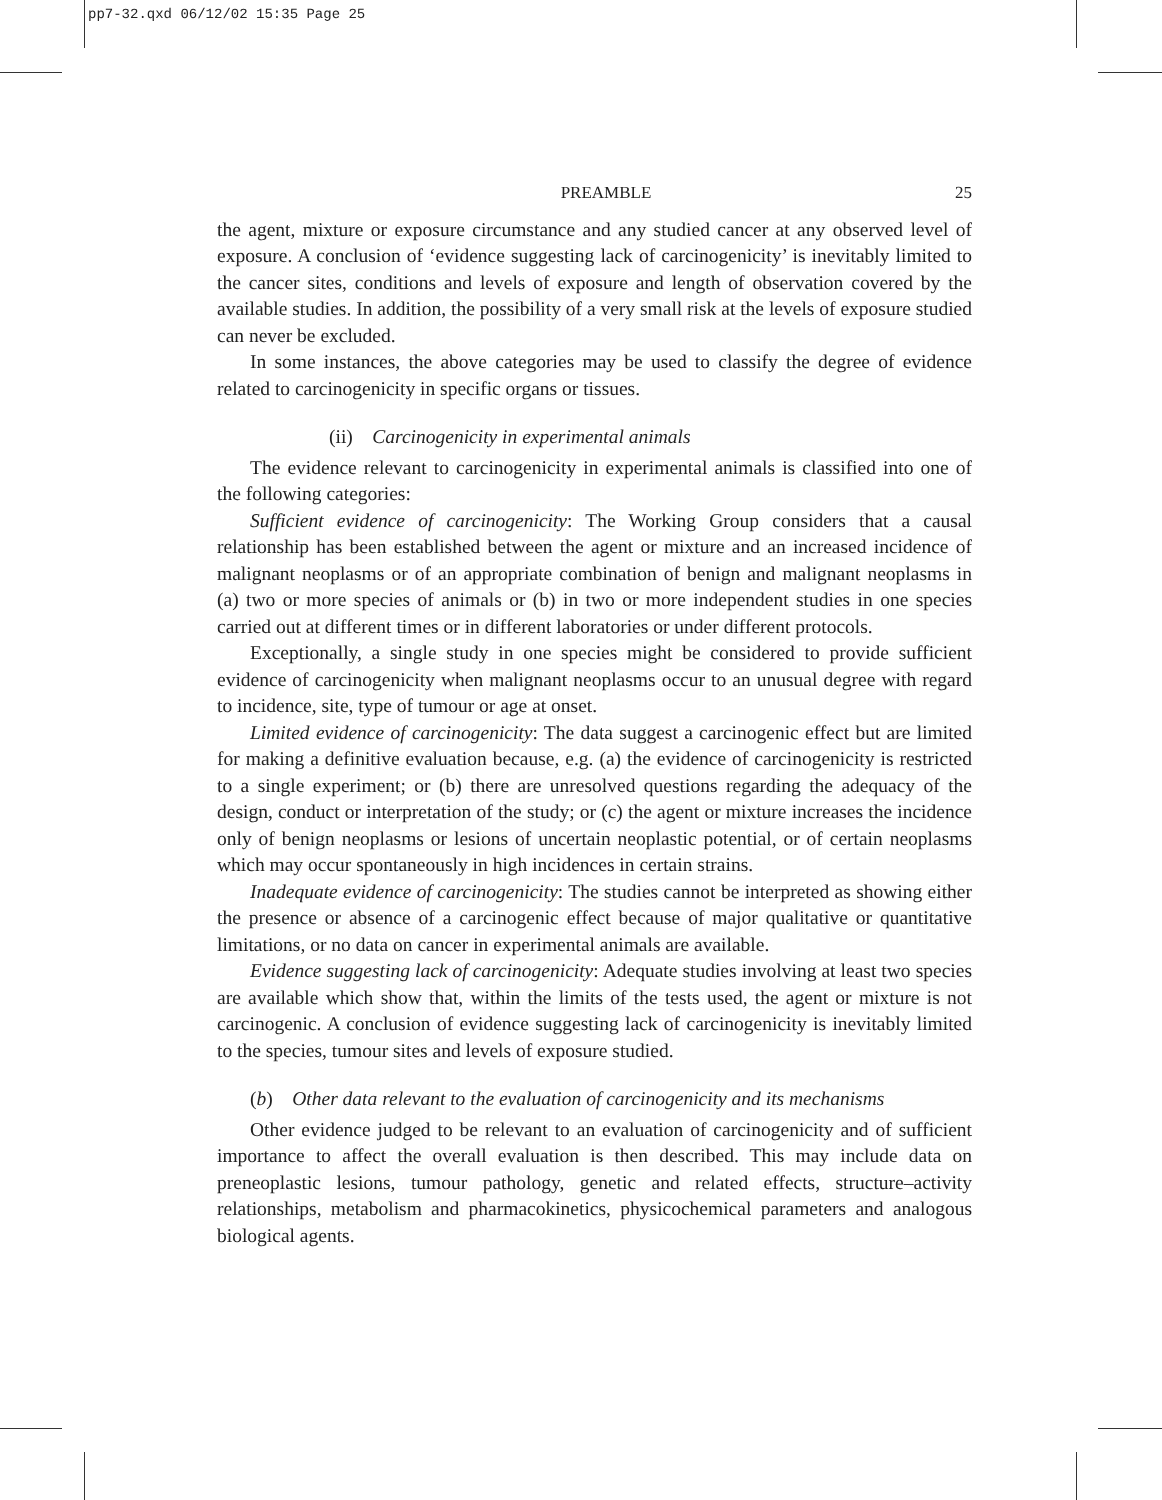pp7-32.qxd 06/12/02 15:35 Page 25
PREAMBLE 25
the agent, mixture or exposure circumstance and any studied cancer at any observed level of exposure. A conclusion of ‘evidence suggesting lack of carcinogenicity’ is inevitably limited to the cancer sites, conditions and levels of exposure and length of observation covered by the available studies. In addition, the possibility of a very small risk at the levels of exposure studied can never be excluded.
In some instances, the above categories may be used to classify the degree of evidence related to carcinogenicity in specific organs or tissues.
(ii) Carcinogenicity in experimental animals
The evidence relevant to carcinogenicity in experimental animals is classified into one of the following categories:
Sufficient evidence of carcinogenicity: The Working Group considers that a causal relationship has been established between the agent or mixture and an increased incidence of malignant neoplasms or of an appropriate combination of benign and malignant neoplasms in (a) two or more species of animals or (b) in two or more independent studies in one species carried out at different times or in different laboratories or under different protocols.
Exceptionally, a single study in one species might be considered to provide sufficient evidence of carcinogenicity when malignant neoplasms occur to an unusual degree with regard to incidence, site, type of tumour or age at onset.
Limited evidence of carcinogenicity: The data suggest a carcinogenic effect but are limited for making a definitive evaluation because, e.g. (a) the evidence of carcinogenicity is restricted to a single experiment; or (b) there are unresolved questions regarding the adequacy of the design, conduct or interpretation of the study; or (c) the agent or mixture increases the incidence only of benign neoplasms or lesions of uncertain neoplastic potential, or of certain neoplasms which may occur spontaneously in high incidences in certain strains.
Inadequate evidence of carcinogenicity: The studies cannot be interpreted as showing either the presence or absence of a carcinogenic effect because of major qualitative or quantitative limitations, or no data on cancer in experimental animals are available.
Evidence suggesting lack of carcinogenicity: Adequate studies involving at least two species are available which show that, within the limits of the tests used, the agent or mixture is not carcinogenic. A conclusion of evidence suggesting lack of carcinogenicity is inevitably limited to the species, tumour sites and levels of exposure studied.
(b) Other data relevant to the evaluation of carcinogenicity and its mechanisms
Other evidence judged to be relevant to an evaluation of carcinogenicity and of sufficient importance to affect the overall evaluation is then described. This may include data on preneoplastic lesions, tumour pathology, genetic and related effects, structure–activity relationships, metabolism and pharmacokinetics, physicochemical parameters and analogous biological agents.